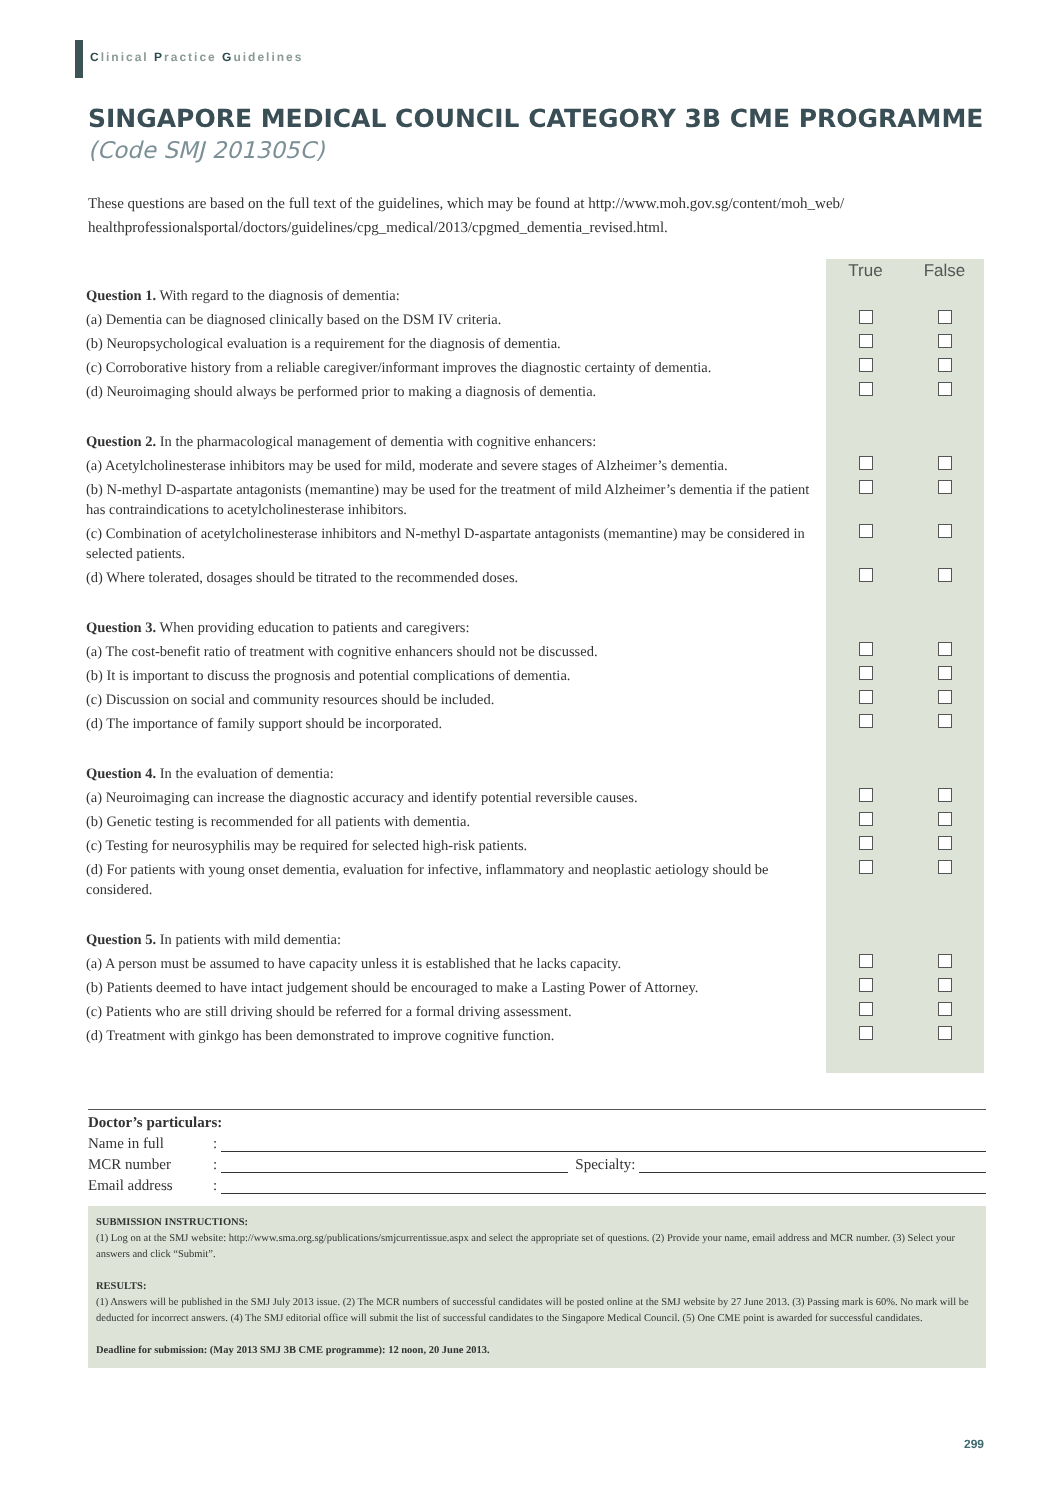Clinical Practice Guidelines
SINGAPORE MEDICAL COUNCIL CATEGORY 3B CME PROGRAMME
(Code SMJ 201305C)
These questions are based on the full text of the guidelines, which may be found at http://www.moh.gov.sg/content/moh_web/ healthprofessionalsportal/doctors/guidelines/cpg_medical/2013/cpgmed_dementia_revised.html.
| | True | False |
| Question 1. With regard to the diagnosis of dementia: | | |
| (a) Dementia can be diagnosed clinically based on the DSM IV criteria. | | |
| (b) Neuropsychological evaluation is a requirement for the diagnosis of dementia. | | |
| (c) Corroborative history from a reliable caregiver/informant improves the diagnostic certainty of dementia. | | |
| (d) Neuroimaging should always be performed prior to making a diagnosis of dementia. | | |
| Question 2. In the pharmacological management of dementia with cognitive enhancers: | | |
| (a) Acetylcholinesterase inhibitors may be used for mild, moderate and severe stages of Alzheimer’s dementia. | | |
| (b) N-methyl D-aspartate antagonists (memantine) may be used for the treatment of mild Alzheimer’s dementia if the patient has contraindications to acetylcholinesterase inhibitors. | | |
| (c) Combination of acetylcholinesterase inhibitors and N-methyl D-aspartate antagonists (memantine) may be considered in selected patients. | | |
| (d) Where tolerated, dosages should be titrated to the recommended doses. | | |
| Question 3. When providing education to patients and caregivers: | | |
| (a) The cost-benefit ratio of treatment with cognitive enhancers should not be discussed. | | |
| (b) It is important to discuss the prognosis and potential complications of dementia. | | |
| (c) Discussion on social and community resources should be included. | | |
| (d) The importance of family support should be incorporated. | | |
| Question 4. In the evaluation of dementia: | | |
| (a) Neuroimaging can increase the diagnostic accuracy and identify potential reversible causes. | | |
| (b) Genetic testing is recommended for all patients with dementia. | | |
| (c) Testing for neurosyphilis may be required for selected high-risk patients. | | |
| (d) For patients with young onset dementia, evaluation for infective, inflammatory and neoplastic aetiology should be considered. | | |
| Question 5. In patients with mild dementia: | | |
| (a) A person must be assumed to have capacity unless it is established that he lacks capacity. | | |
| (b) Patients deemed to have intact judgement should be encouraged to make a Lasting Power of Attorney. | | |
| (c) Patients who are still driving should be referred for a formal driving assessment. | | |
| (d) Treatment with ginkgo has been demonstrated to improve cognitive function. | | |
Doctor’s particulars:
Name in full:
MCR number: Specialty:
Email address:
SUBMISSION INSTRUCTIONS:
(1) Log on at the SMJ website: http://www.sma.org.sg/publications/smjcurrentissue.aspx and select the appropriate set of questions. (2) Provide your name, email address and MCR number. (3) Select your answers and click “Submit”.
RESULTS:
(1) Answers will be published in the SMJ July 2013 issue. (2) The MCR numbers of successful candidates will be posted online at the SMJ website by 27 June 2013. (3) Passing mark is 60%. No mark will be deducted for incorrect answers. (4) The SMJ editorial office will submit the list of successful candidates to the Singapore Medical Council. (5) One CME point is awarded for successful candidates.
Deadline for submission: (May 2013 SMJ 3B CME programme): 12 noon, 20 June 2013.
299